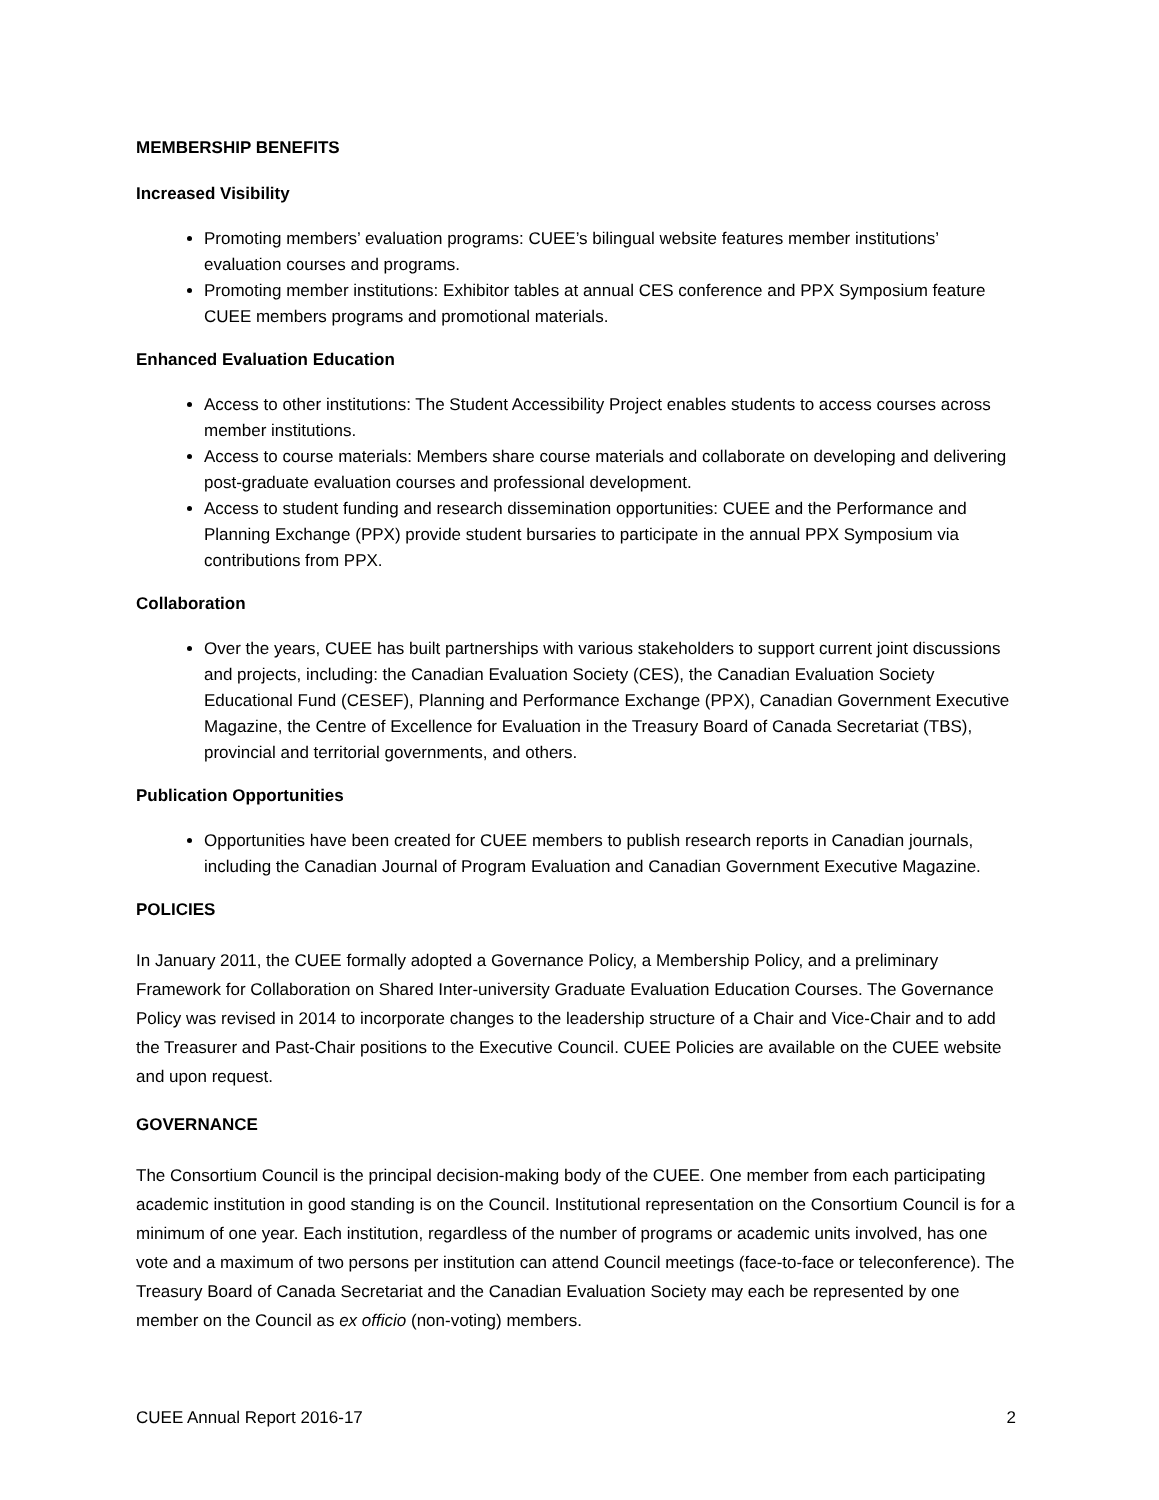MEMBERSHIP BENEFITS
Increased Visibility
Promoting members’ evaluation programs: CUEE’s bilingual website features member institutions’ evaluation courses and programs.
Promoting member institutions: Exhibitor tables at annual CES conference and PPX Symposium feature CUEE members programs and promotional materials.
Enhanced Evaluation Education
Access to other institutions: The Student Accessibility Project enables students to access courses across member institutions.
Access to course materials: Members share course materials and collaborate on developing and delivering post-graduate evaluation courses and professional development.
Access to student funding and research dissemination opportunities: CUEE and the Performance and Planning Exchange (PPX) provide student bursaries to participate in the annual PPX Symposium via contributions from PPX.
Collaboration
Over the years, CUEE has built partnerships with various stakeholders to support current joint discussions and projects, including: the Canadian Evaluation Society (CES), the Canadian Evaluation Society Educational Fund (CESEF), Planning and Performance Exchange (PPX), Canadian Government Executive Magazine, the Centre of Excellence for Evaluation in the Treasury Board of Canada Secretariat (TBS), provincial and territorial governments, and others.
Publication Opportunities
Opportunities have been created for CUEE members to publish research reports in Canadian journals, including the Canadian Journal of Program Evaluation and Canadian Government Executive Magazine.
POLICIES
In January 2011, the CUEE formally adopted a Governance Policy, a Membership Policy, and a preliminary Framework for Collaboration on Shared Inter-university Graduate Evaluation Education Courses. The Governance Policy was revised in 2014 to incorporate changes to the leadership structure of a Chair and Vice-Chair and to add the Treasurer and Past-Chair positions to the Executive Council. CUEE Policies are available on the CUEE website and upon request.
GOVERNANCE
The Consortium Council is the principal decision-making body of the CUEE. One member from each participating academic institution in good standing is on the Council. Institutional representation on the Consortium Council is for a minimum of one year. Each institution, regardless of the number of programs or academic units involved, has one vote and a maximum of two persons per institution can attend Council meetings (face-to-face or teleconference). The Treasury Board of Canada Secretariat and the Canadian Evaluation Society may each be represented by one member on the Council as ex officio (non-voting) members.
CUEE Annual Report 2016-17 2